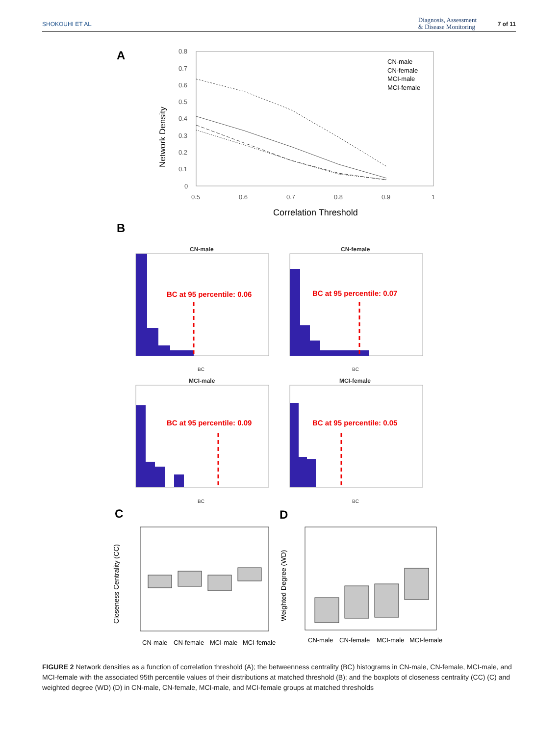SHOKOUHI ET AL. Diagnosis, Assessment
& Disease Monitoring
7 of 11
A
0.8
0.7
0.6
0.5
0.4
0.3
0.2
0.1
0
0.5
0.6
0.7
0.8
0.9
1
Network Density
Correlation Threshold
CN-male
CN-female
MCI-male
MCI-female
B
CN-male
BC at 95 percentile: 0.06
BC
CN-female
BC at 95 percentile: 0.07
BC
MCI-male
BC at 95 percentile: 0.09
BC
MCI-female
BC at 95 percentile: 0.05
BC
C
D
Closeness Centrality (CC)
CN-male
CN-female
MCI-male
MCI-female
Weighted Degree (WD)
CN-male
CN-female
MCI-male
MCI-female
FIGURE 2 Network densities as a function of correlation threshold (A); the betweenness centrality (BC) histograms in CN-male, CN-female, MCI-male, and MCI-female with the associated 95th percentile values of their distributions at matched threshold (B); and the boxplots of closeness centrality (CC) (C) and weighted degree (WD) (D) in CN-male, CN-female, MCI-male, and MCI-female groups at matched thresholds